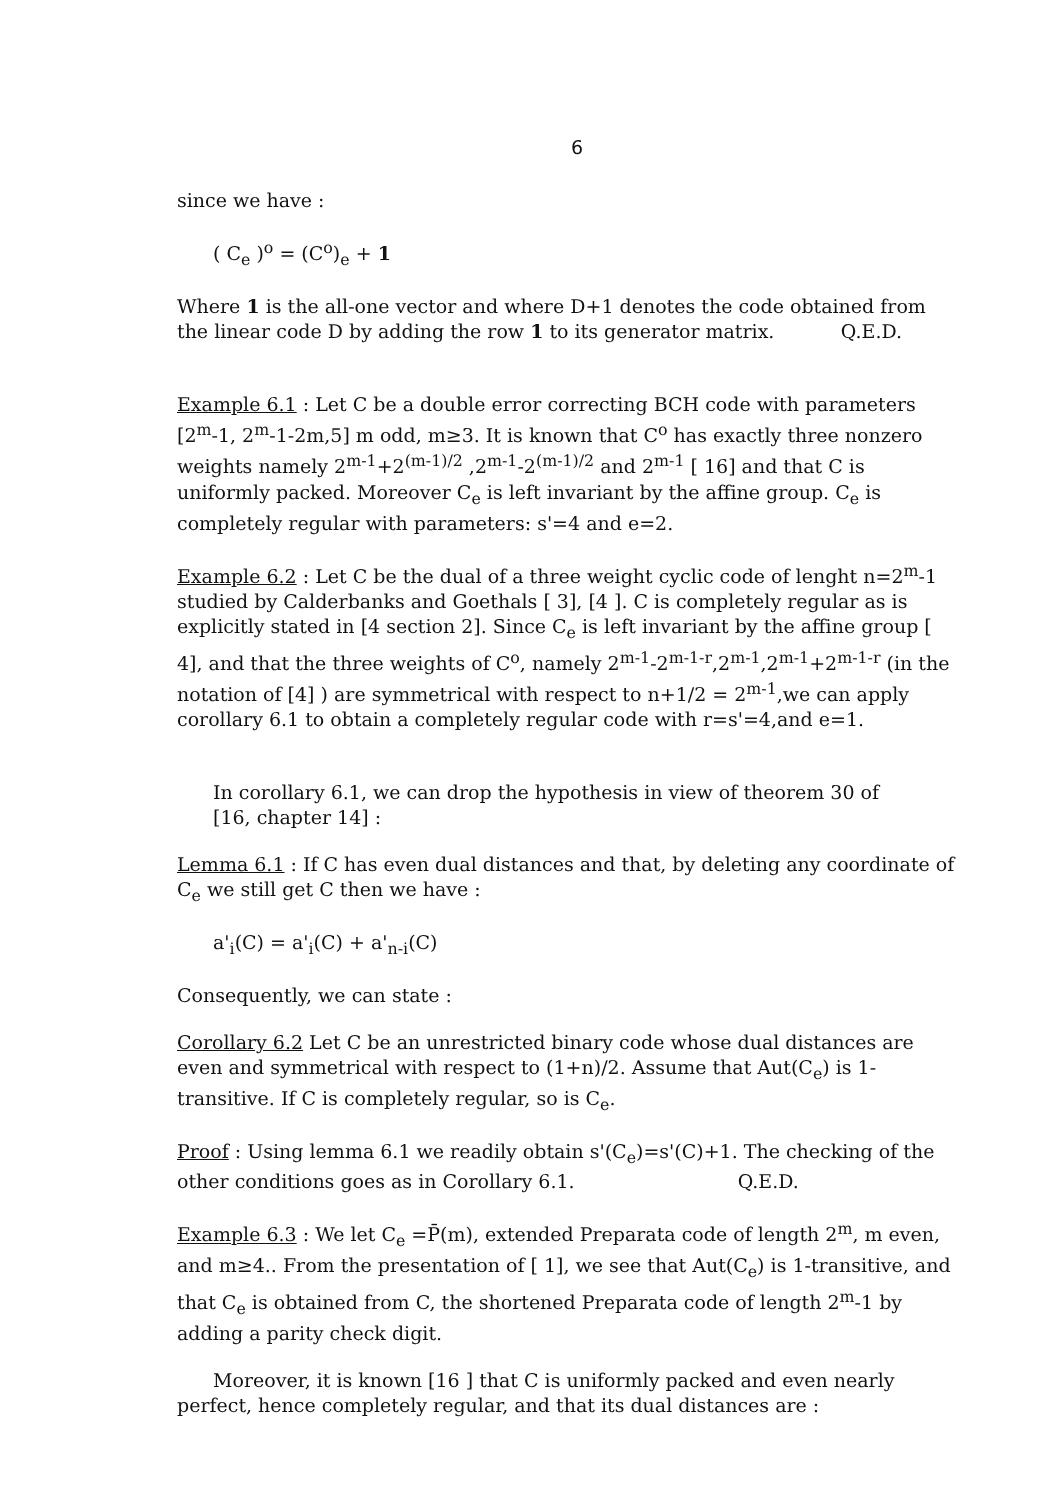6
since we have :
( C<sub>e</sub> )<sup>o</sup> = (C<sup>o</sup>)<sub>e</sub> + 1
Where 1 is the all-one vector and where D+1 denotes the code obtained from the linear code D by adding the row 1 to its generator matrix. Q.E.D.
Example 6.1 : Let C be a double error correcting BCH code with parameters [2<sup>m</sup>-1, 2<sup>m</sup>-1-2m,5] m odd, m≥3. It is known that C<sup>o</sup> has exactly three nonzero weights namely 2<sup>m-1</sup>+2<sup>(m-1)/2</sup> ,2<sup>m-1</sup>-2<sup>(m-1)/2</sup> and 2<sup>m-1</sup> [ 16] and that C is uniformly packed. Moreover C<sub>e</sub> is left invariant by the affine group. C<sub>e</sub> is completely regular with parameters: s'=4 and e=2.
Example 6.2 : Let C be the dual of a three weight cyclic code of lenght n=2<sup>m</sup>-1 studied by Calderbanks and Goethals [ 3], [4 ]. C is completely regular as is explicitly stated in [4 section 2]. Since C<sub>e</sub> is left invariant by the affine group [ 4], and that the three weights of C<sup>o</sup>, namely 2<sup>m-1</sup>-2<sup>m-1-r</sup>,2<sup>m-1</sup>,2<sup>m-1</sup>+2<sup>m-1-r</sup> (in the notation of [4] ) are symmetrical with respect to n+1/2 = 2<sup>m-1</sup>,we can apply corollary 6.1 to obtain a completely regular code with r=s'=4,and e=1.
In corollary 6.1, we can drop the hypothesis in view of theorem 30 of
[16, chapter 14] :
Lemma 6.1 : If C has even dual distances and that, by deleting any coordinate of C<sub>e</sub> we still get C then we have :
a'<sub>i</sub>(C) = a'<sub>i</sub>(C) + a'<sub>n-i</sub>(C)
Consequently, we can state :
Corollary 6.2 Let C be an unrestricted binary code whose dual distances are even and symmetrical with respect to (1+n)/2. Assume that Aut(C<sub>e</sub>) is 1-transitive. If C is completely regular, so is C<sub>e</sub>.
Proof : Using lemma 6.1 we readily obtain s'(C<sub>e</sub>)=s'(C)+1. The checking of the other conditions goes as in Corollary 6.1. Q.E.D.
Example 6.3 : We let C<sub>e</sub> =P̄(m), extended Preparata code of length 2<sup>m</sup>, m even, and m≥4.. From the presentation of [ 1], we see that Aut(C<sub>e</sub>) is 1-transitive, and that C<sub>e</sub> is obtained from C, the shortened Preparata code of length 2<sup>m</sup>-1 by adding a parity check digit.
Moreover, it is known [16 ] that C is uniformly packed and even nearly perfect, hence completely regular, and that its dual distances are :